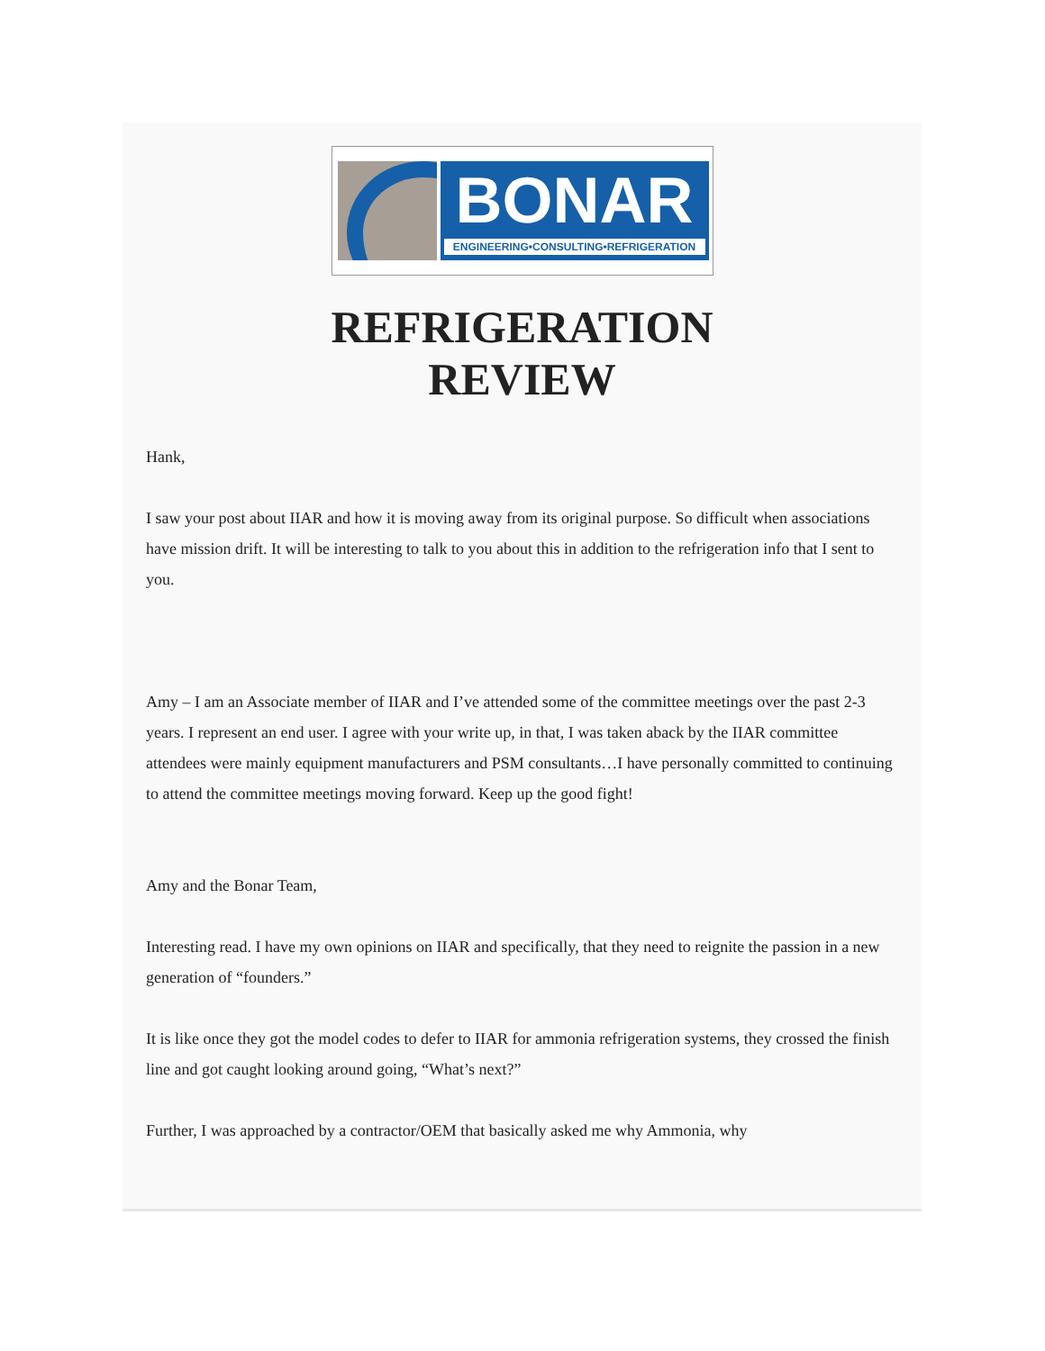BONAR
ENGINEERING•CONSULTING•REFRIGERATION
REFRIGERATION
REVIEW
Hank,
I saw your post about IIAR and how it is moving away from its original purpose. So difficult when associations have mission drift. It will be interesting to talk to you about this in addition to the refrigeration info that I sent to you.
Amy – I am an Associate member of IIAR and I’ve attended some of the committee meetings over the past 2-3 years. I represent an end user. I agree with your write up, in that, I was taken aback by the IIAR committee attendees were mainly equipment manufacturers and PSM consultants…I have personally committed to continuing to attend the committee meetings moving forward. Keep up the good fight!
Amy and the Bonar Team,
Interesting read. I have my own opinions on IIAR and specifically, that they need to reignite the passion in a new generation of “founders.”
It is like once they got the model codes to defer to IIAR for ammonia refrigeration systems, they crossed the finish line and got caught looking around going, “What’s next?”
Further, I was approached by a contractor/OEM that basically asked me why Ammonia, why